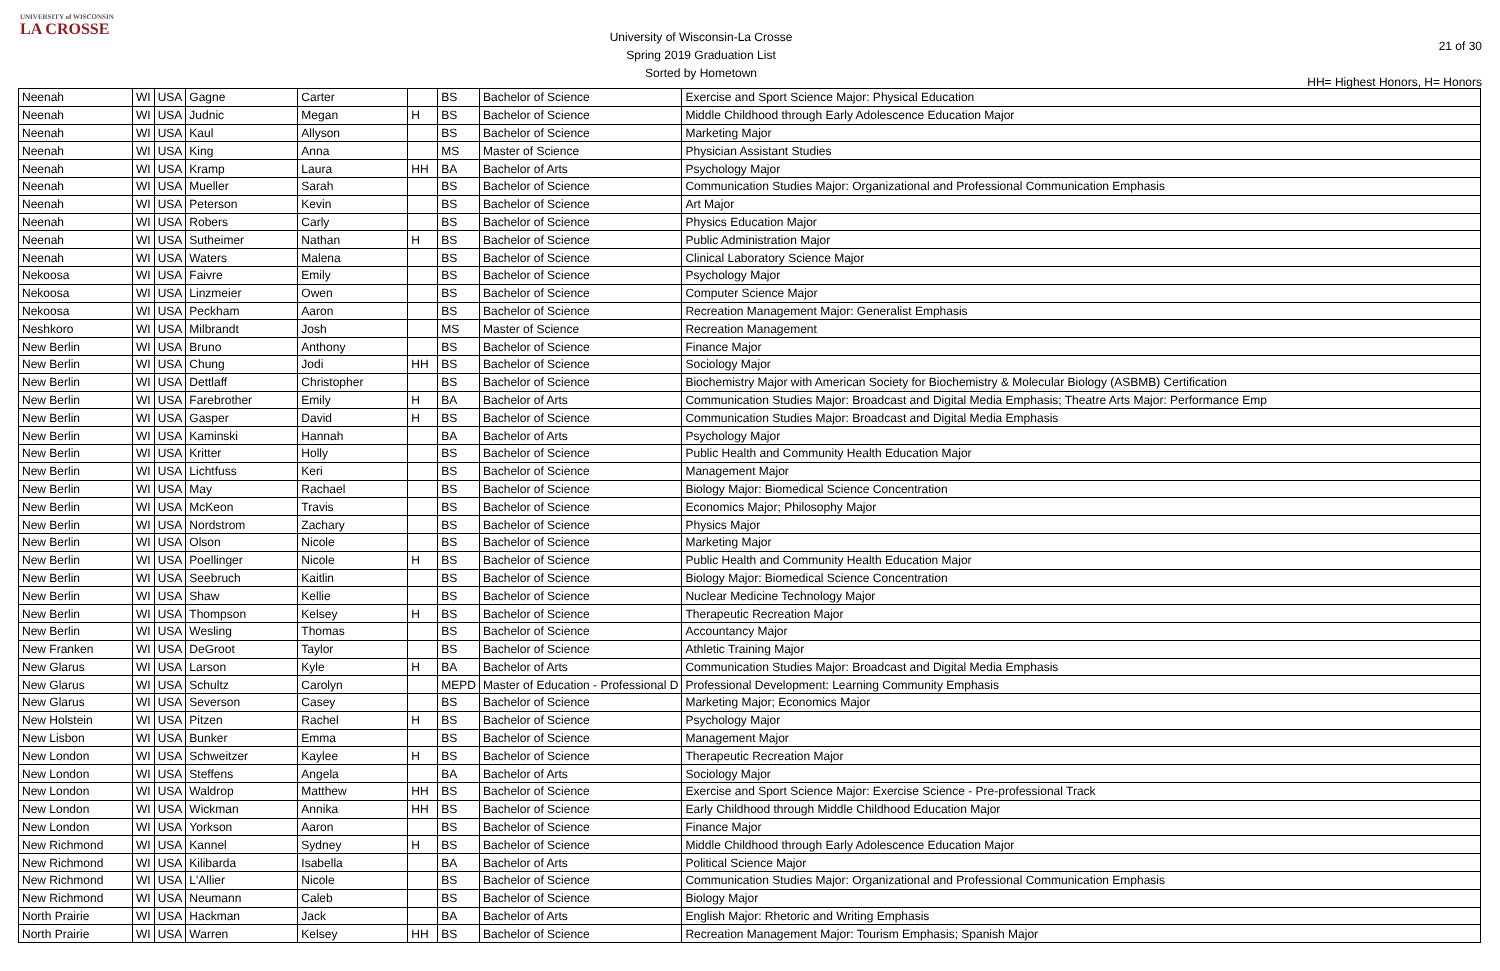UNIVERSITY of WISCONSIN
LA CROSSE
University of Wisconsin-La Crosse
Spring 2019 Graduation List
Sorted by Hometown
21 of 30
HH= Highest Honors, H= Honors
| Neenah | WI | USA | Gagne | Carter | | BS | Bachelor of Science | Exercise and Sport Science Major: Physical Education |
| Neenah | WI | USA | Judnic | Megan | H | BS | Bachelor of Science | Middle Childhood through Early Adolescence Education Major |
| Neenah | WI | USA | Kaul | Allyson | | BS | Bachelor of Science | Marketing Major |
| Neenah | WI | USA | King | Anna | | MS | Master of Science | Physician Assistant Studies |
| Neenah | WI | USA | Kramp | Laura | HH | BA | Bachelor of Arts | Psychology Major |
| Neenah | WI | USA | Mueller | Sarah | | BS | Bachelor of Science | Communication Studies Major: Organizational and Professional Communication Emphasis |
| Neenah | WI | USA | Peterson | Kevin | | BS | Bachelor of Science | Art Major |
| Neenah | WI | USA | Robers | Carly | | BS | Bachelor of Science | Physics Education Major |
| Neenah | WI | USA | Sutheimer | Nathan | H | BS | Bachelor of Science | Public Administration Major |
| Neenah | WI | USA | Waters | Malena | | BS | Bachelor of Science | Clinical Laboratory Science Major |
| Nekoosa | WI | USA | Faivre | Emily | | BS | Bachelor of Science | Psychology Major |
| Nekoosa | WI | USA | Linzmeier | Owen | | BS | Bachelor of Science | Computer Science Major |
| Nekoosa | WI | USA | Peckham | Aaron | | BS | Bachelor of Science | Recreation Management Major: Generalist Emphasis |
| Neshkoro | WI | USA | Milbrandt | Josh | | MS | Master of Science | Recreation Management |
| New Berlin | WI | USA | Bruno | Anthony | | BS | Bachelor of Science | Finance Major |
| New Berlin | WI | USA | Chung | Jodi | HH | BS | Bachelor of Science | Sociology Major |
| New Berlin | WI | USA | Dettlaff | Christopher | | BS | Bachelor of Science | Biochemistry Major with American Society for Biochemistry & Molecular Biology (ASBMB) Certification |
| New Berlin | WI | USA | Farebrother | Emily | H | BA | Bachelor of Arts | Communication Studies Major: Broadcast and Digital Media Emphasis; Theatre Arts Major: Performance Emp |
| New Berlin | WI | USA | Gasper | David | H | BS | Bachelor of Science | Communication Studies Major: Broadcast and Digital Media Emphasis |
| New Berlin | WI | USA | Kaminski | Hannah | | BA | Bachelor of Arts | Psychology Major |
| New Berlin | WI | USA | Kritter | Holly | | BS | Bachelor of Science | Public Health and Community Health Education Major |
| New Berlin | WI | USA | Lichtfuss | Keri | | BS | Bachelor of Science | Management Major |
| New Berlin | WI | USA | May | Rachael | | BS | Bachelor of Science | Biology Major: Biomedical Science Concentration |
| New Berlin | WI | USA | McKeon | Travis | | BS | Bachelor of Science | Economics Major; Philosophy Major |
| New Berlin | WI | USA | Nordstrom | Zachary | | BS | Bachelor of Science | Physics Major |
| New Berlin | WI | USA | Olson | Nicole | | BS | Bachelor of Science | Marketing Major |
| New Berlin | WI | USA | Poellinger | Nicole | H | BS | Bachelor of Science | Public Health and Community Health Education Major |
| New Berlin | WI | USA | Seebruch | Kaitlin | | BS | Bachelor of Science | Biology Major: Biomedical Science Concentration |
| New Berlin | WI | USA | Shaw | Kellie | | BS | Bachelor of Science | Nuclear Medicine Technology Major |
| New Berlin | WI | USA | Thompson | Kelsey | H | BS | Bachelor of Science | Therapeutic Recreation Major |
| New Berlin | WI | USA | Wesling | Thomas | | BS | Bachelor of Science | Accountancy Major |
| New Franken | WI | USA | DeGroot | Taylor | | BS | Bachelor of Science | Athletic Training Major |
| New Glarus | WI | USA | Larson | Kyle | H | BA | Bachelor of Arts | Communication Studies Major: Broadcast and Digital Media Emphasis |
| New Glarus | WI | USA | Schultz | Carolyn | | MEPD | Master of Education - Professional D | Professional Development: Learning Community Emphasis |
| New Glarus | WI | USA | Severson | Casey | | BS | Bachelor of Science | Marketing Major; Economics Major |
| New Holstein | WI | USA | Pitzen | Rachel | H | BS | Bachelor of Science | Psychology Major |
| New Lisbon | WI | USA | Bunker | Emma | | BS | Bachelor of Science | Management Major |
| New London | WI | USA | Schweitzer | Kaylee | H | BS | Bachelor of Science | Therapeutic Recreation Major |
| New London | WI | USA | Steffens | Angela | | BA | Bachelor of Arts | Sociology Major |
| New London | WI | USA | Waldrop | Matthew | HH | BS | Bachelor of Science | Exercise and Sport Science Major: Exercise Science - Pre-professional Track |
| New London | WI | USA | Wickman | Annika | HH | BS | Bachelor of Science | Early Childhood through Middle Childhood Education Major |
| New London | WI | USA | Yorkson | Aaron | | BS | Bachelor of Science | Finance Major |
| New Richmond | WI | USA | Kannel | Sydney | H | BS | Bachelor of Science | Middle Childhood through Early Adolescence Education Major |
| New Richmond | WI | USA | Kilibarda | Isabella | | BA | Bachelor of Arts | Political Science Major |
| New Richmond | WI | USA | L'Allier | Nicole | | BS | Bachelor of Science | Communication Studies Major: Organizational and Professional Communication Emphasis |
| New Richmond | WI | USA | Neumann | Caleb | | BS | Bachelor of Science | Biology Major |
| North Prairie | WI | USA | Hackman | Jack | | BA | Bachelor of Arts | English Major: Rhetoric and Writing Emphasis |
| North Prairie | WI | USA | Warren | Kelsey | HH | BS | Bachelor of Science | Recreation Management Major: Tourism Emphasis; Spanish Major |